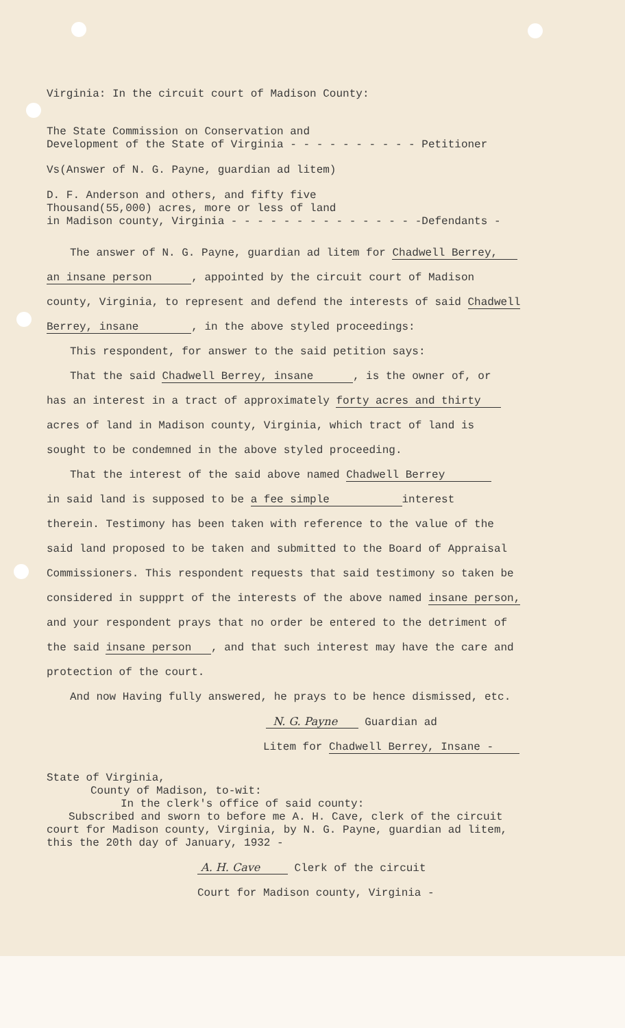Virginia: In the circuit court of Madison County:
The State Commission on Conservation and
Development of the State of Virginia - - - - - - - - - - Petitioner
Vs(Answer of N. G. Payne, guardian ad litem)
D. F. Anderson and others, and fifty five
Thousand(55,000) acres, more or less of land
in Madison county, Virginia - - - - - - - - - - - - - - -Defendants -
The answer of N. G. Payne, guardian ad litem for Chadwell Berrey,
an insane person , appointed by the circuit court of Madison
county, Virginia, to represent and defend the interests of said Chadwell
Berrey, insane , in the above styled proceedings:
This respondent, for answer to the said petition says:
That the said Chadwell Berrey, insane , is the owner of, or
has an interest in a tract of approximately forty acres and thirty
acres of land in Madison county, Virginia, which tract of land is
sought to be condemned in the above styled proceeding.
That the interest of the said above named Chadwell Berrey
in said land is supposed to be a fee simple interest
therein. Testimony has been taken with reference to the value of the
said land proposed to be taken and submitted to the Board of Appraisal
Commissioners. This respondent requests that said testimony so taken be
considered in suppprt of the interests of the above named insane person,
and your respondent prays that no order be entered to the detriment of
the said insane person , and that such interest may have the care and
protection of the court.
And now Having fully answered, he prays to be hence dismissed, etc.
N. G. Payne Guardian ad
Litem for Chadwell Berrey, Insane -
State of Virginia,
County of Madison, to-wit:
In the clerk's office of said county:
Subscribed and sworn to before me A. H. Cave, clerk of the circuit
court for Madison county, Virginia, by N. G. Payne, guardian ad litem,
this the 20th day of January, 1932 -
A. H. Cave Clerk of the circuit
Court for Madison county, Virginia -